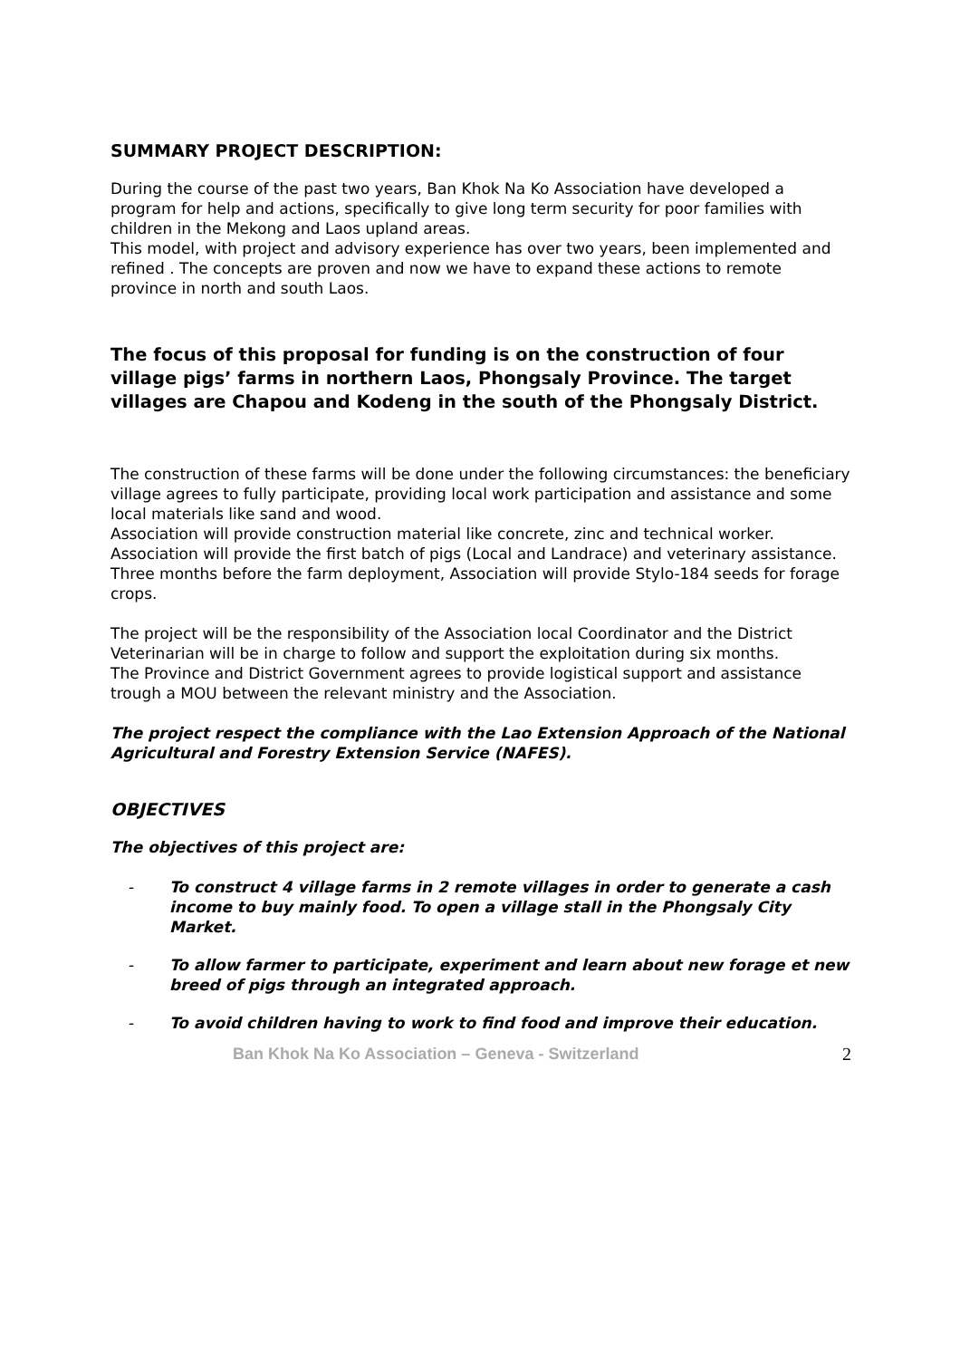SUMMARY PROJECT DESCRIPTION:
During the course of the past two years, Ban Khok Na Ko Association have developed a program for help and actions, specifically to give long term security for poor families with children in the Mekong and Laos upland areas.
This model, with project and advisory experience has over two years, been implemented and refined . The concepts are proven and now we have to expand these actions to remote province in north and south Laos.
The focus of this proposal for funding is on the construction of four village pigs’ farms in northern Laos, Phongsaly Province. The target villages are Chapou and Kodeng in the south of the Phongsaly District.
The construction of these farms will be done under the following circumstances: the beneficiary village agrees to fully participate, providing local work participation and assistance and some local materials like sand and wood.
Association will provide construction material like concrete, zinc and technical worker.
Association will provide the first batch of pigs (Local and Landrace) and veterinary assistance.
Three months before the farm deployment, Association will provide Stylo-184 seeds for forage crops.
The project will be the responsibility of the Association local Coordinator and the District Veterinarian will be in charge to follow and support the exploitation during six months.
The Province and District Government agrees to provide logistical support and assistance trough a MOU between the relevant ministry and the Association.
The project respect the compliance with the Lao Extension Approach of the National Agricultural and Forestry Extension Service (NAFES).
OBJECTIVES
The objectives of this project are:
- To construct 4 village farms in 2 remote villages in order to generate a cash income to buy mainly food. To open a village stall in the Phongsaly City Market.
- To allow farmer to participate, experiment and learn about new forage et new breed of pigs through an integrated approach.
- To avoid children having to work to find food and improve their education.
Ban Khok Na Ko Association – Geneva - Switzerland 2